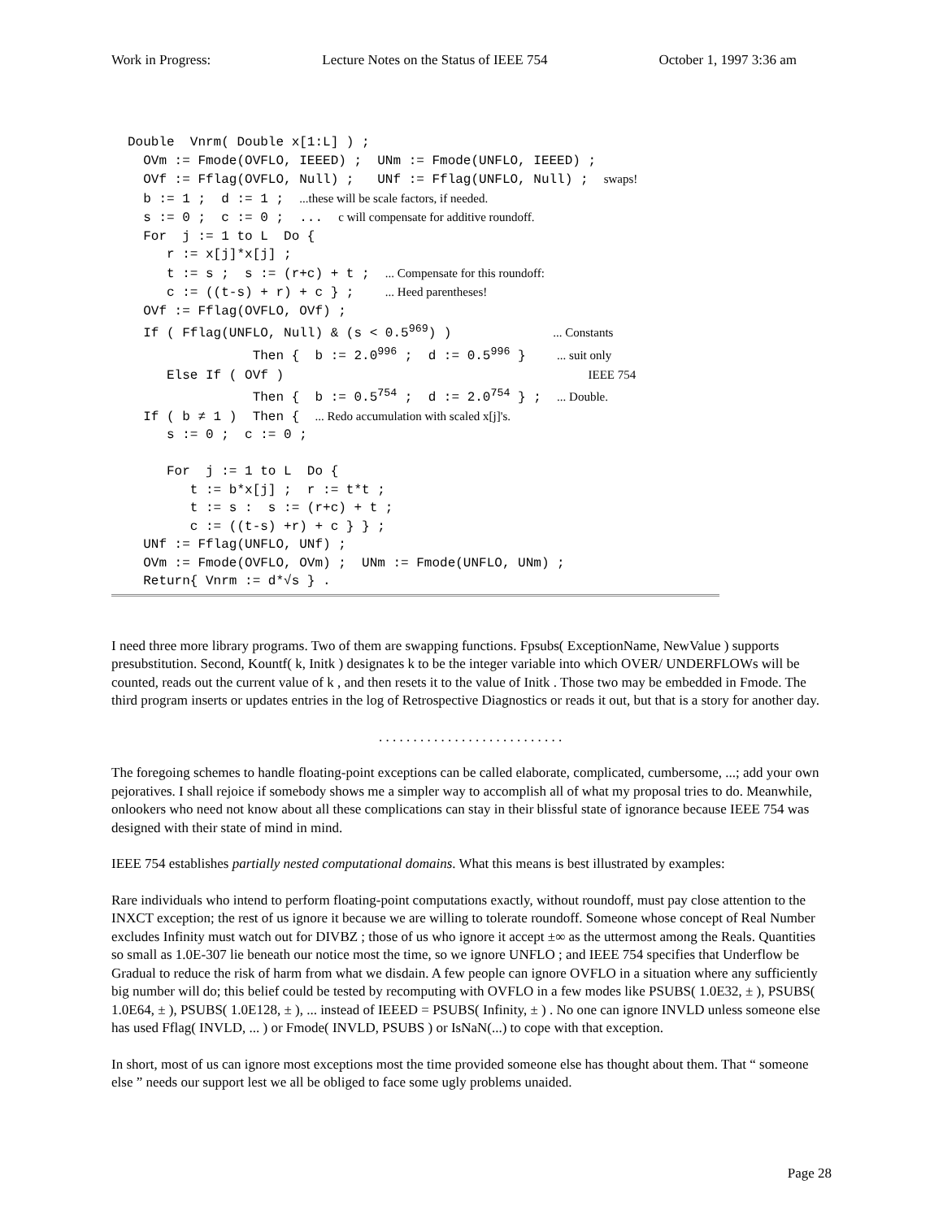Work in Progress: Lecture Notes on the Status of IEEE 754 October 1, 1997 3:36 am
Double  Vnrm( Double x[1:L] ) ;
  OVm := Fmode(OVFLO, IEEED) ;  UNm := Fmode(UNFLO, IEEED) ;
  OVf := Fflag(OVFLO, Null) ;   UNf := Fflag(UNFLO, Null) ;  swaps!
  b := 1 ;  d := 1 ;  ...these will be scale factors, if needed.
  s := 0 ;  c := 0 ;  ...  c will compensate for additive roundoff.
  For  j := 1 to L  Do {
     r := x[j]*x[j] ;
     t := s ;  s := (r+c) + t ;  ... Compensate for this roundoff:
     c := ((t-s) + r) + c } ;    ... Heed parentheses!
  OVf := Fflag(OVFLO, OVf) ;
  If ( Fflag(UNFLO, Null) & (s < 0.5969) )             ... Constants
                Then {  b := 2.0996 ;  d := 0.5996 }    ... suit only
     Else If ( OVf )                                       IEEE 754
                Then {  b := 0.5754 ;  d := 2.0754 } ;  ... Double.
  If ( b ≠ 1 )  Then {  ... Redo accumulation with scaled x[j]'s.
     s := 0 ;  c := 0 ;

     For  j := 1 to L  Do {
        t := b*x[j] ;  r := t*t ;
        t := s :  s := (r+c) + t ;
        c := ((t-s) +r) + c } } ;
  UNf := Fflag(UNFLO, UNf) ;
  OVm := Fmode(OVFLO, OVm) ;  UNm := Fmode(UNFLO, UNm) ;
  Return{ Vnrm := d*√s } .
I need three more library programs. Two of them are swapping functions. Fpsubs( ExceptionName, NewValue ) supports presubstitution. Second, Kountf( k, Initk ) designates k to be the integer variable into which OVER/ UNDERFLOWs will be counted, reads out the current value of k , and then resets it to the value of Initk . Those two may be embedded in Fmode. The third program inserts or updates entries in the log of Retrospective Diagnostics or reads it out, but that is a story for another day.
. . . . . . . . . . . . . . . . . . . . . . . . . . .
The foregoing schemes to handle floating-point exceptions can be called elaborate, complicated, cumbersome, ...; add your own pejoratives. I shall rejoice if somebody shows me a simpler way to accomplish all of what my proposal tries to do. Meanwhile, onlookers who need not know about all these complications can stay in their blissful state of ignorance because IEEE 754 was designed with their state of mind in mind.
IEEE 754 establishes partially nested computational domains. What this means is best illustrated by examples:
Rare individuals who intend to perform floating-point computations exactly, without roundoff, must pay close attention to the INXCT exception; the rest of us ignore it because we are willing to tolerate roundoff. Someone whose concept of Real Number excludes Infinity must watch out for DIVBZ ; those of us who ignore it accept ±∞ as the uttermost among the Reals. Quantities so small as 1.0E-307 lie beneath our notice most the time, so we ignore UNFLO ; and IEEE 754 specifies that Underflow be Gradual to reduce the risk of harm from what we disdain. A few people can ignore OVFLO in a situation where any sufficiently big number will do; this belief could be tested by recomputing with OVFLO in a few modes like PSUBS( 1.0E32, ± ), PSUBS( 1.0E64, ± ), PSUBS( 1.0E128, ± ), ... instead of IEEED = PSUBS( Infinity, ± ) . No one can ignore INVLD unless someone else has used Fflag( INVLD, ... ) or Fmode( INVLD, PSUBS ) or IsNaN(...) to cope with that exception.
In short, most of us can ignore most exceptions most the time provided someone else has thought about them. That “ someone else ” needs our support lest we all be obliged to face some ugly problems unaided.
Page 28